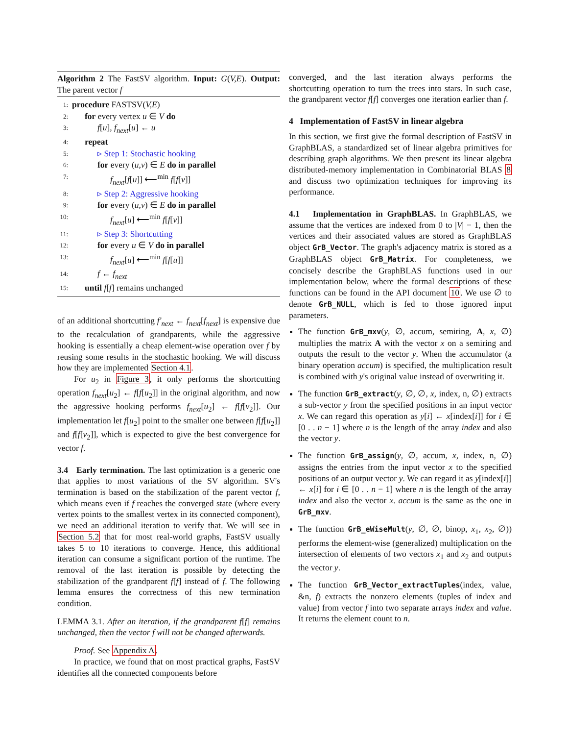Algorithm 2 The FastSV algorithm. Input: G(V,E). Output: The parent vector f
1: procedure FASTSV(V,E)
2: for every vertex u ∈ V do
3: f[u], f<sub>next</sub>[u] ← u
4: repeat
5: ▹ Step 1: Stochastic hooking
6: for every (u,v) ∈ E do in parallel
7: f<sub>next</sub>[f[u]] ⟵<sup>min</sup> f[f[v]]
8: ▹ Step 2: Aggressive hooking
9: for every (u,v) ∈ E do in parallel
10: f<sub>next</sub>[u] ⟵<sup>min</sup> f[f[v]]
11: ▹ Step 3: Shortcutting
12: for every u ∈ V do in parallel
13: f<sub>next</sub>[u] ⟵<sup>min</sup> f[f[u]]
14: f ← f<sub>next</sub>
15: until f[f] remains unchanged
of an additional shortcutting f′<sub>next</sub> ← f<sub>next</sub>[f<sub>next</sub>] is expensive due to the recalculation of grandparents, while the aggressive hooking is essentially a cheap element-wise operation over f by reusing some results in the stochastic hooking. We will discuss how they are implemented Section 4.1.
For u<sub>2</sub> in Figure 3, it only performs the shortcutting operation f<sub>next</sub>[u<sub>2</sub>] ← f[f[u<sub>2</sub>]] in the original algorithm, and now the aggressive hooking performs f<sub>next</sub>[u<sub>2</sub>] ← f[f[v<sub>2</sub>]]. Our implementation let f[u<sub>2</sub>] point to the smaller one between f[f[u<sub>2</sub>]] and f[f[v<sub>2</sub>]], which is expected to give the best convergence for vector f.
3.4 Early termination. The last optimization is a generic one that applies to most variations of the SV algorithm. SV's termination is based on the stabilization of the parent vector f, which means even if f reaches the converged state (where every vertex points to the smallest vertex in its connected component), we need an additional iteration to verify that. We will see in Section 5.2 that for most real-world graphs, FastSV usually takes 5 to 10 iterations to converge. Hence, this additional iteration can consume a significant portion of the runtime. The removal of the last iteration is possible by detecting the stabilization of the grandparent f[f] instead of f. The following lemma ensures the correctness of this new termination condition.
LEMMA 3.1. After an iteration, if the grandparent f[f] remains unchanged, then the vector f will not be changed afterwards.
Proof. See Appendix A.
In practice, we found that on most practical graphs, FastSV identifies all the connected components before
converged, and the last iteration always performs the shortcutting operation to turn the trees into stars. In such case, the grandparent vector f[f] converges one iteration earlier than f.
4 Implementation of FastSV in linear algebra
In this section, we first give the formal description of FastSV in GraphBLAS, a standardized set of linear algebra primitives for describing graph algorithms. We then present its linear algebra distributed-memory implementation in Combinatorial BLAS 8 and discuss two optimization techniques for improving its performance.
4.1 Implementation in GraphBLAS. In GraphBLAS, we assume that the vertices are indexed from 0 to |V| − 1, then the vertices and their associated values are stored as GraphBLAS object GrB_Vector. The graph's adjacency matrix is stored as a GraphBLAS object GrB_Matrix. For completeness, we concisely describe the GraphBLAS functions used in our implementation below, where the formal descriptions of these functions can be found in the API document 10. We use ∅ to denote GrB_NULL, which is fed to those ignored input parameters.
The function GrB_mxv(y, ∅, accum, semiring, A, x, ∅) multiplies the matrix A with the vector x on a semiring and outputs the result to the vector y. When the accumulator (a binary operation accum) is specified, the multiplication result is combined with y's original value instead of overwriting it.
The function GrB_extract(y, ∅, ∅, x, index, n, ∅) extracts a sub-vector y from the specified positions in an input vector x. We can regard this operation as y[i] ← x[index[i]] for i ∈ [0 . . n − 1] where n is the length of the array index and also the vector y.
The function GrB_assign(y, ∅, accum, x, index, n, ∅) assigns the entries from the input vector x to the specified positions of an output vector y. We can regard it as y[index[i]] ← x[i] for i ∈ [0 . . n − 1] where n is the length of the array index and also the vector x. accum is the same as the one in GrB_mxv.
The function GrB_eWiseMult(y, ∅, ∅, binop, x<sub>1</sub>, x<sub>2</sub>, ∅)) performs the element-wise (generalized) multiplication on the intersection of elements of two vectors x<sub>1</sub> and x<sub>2</sub> and outputs the vector y.
The function GrB_Vector_extractTuples(index, value, &n, f) extracts the nonzero elements (tuples of index and value) from vector f into two separate arrays index and value. It returns the element count to n.